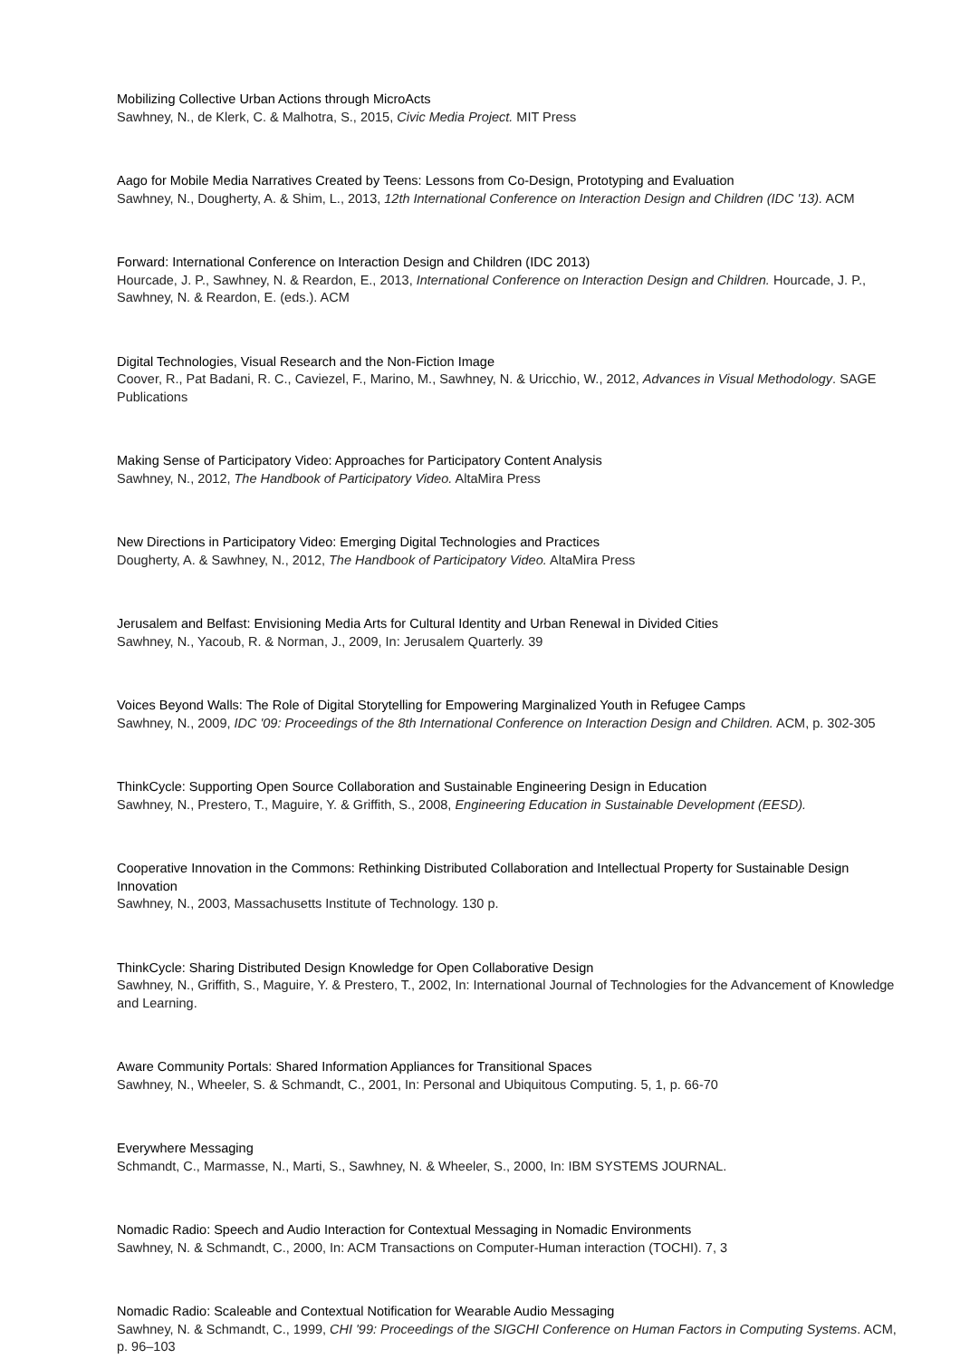Mobilizing Collective Urban Actions through MicroActs
Sawhney, N., de Klerk, C. & Malhotra, S., 2015, Civic Media Project. MIT Press
Aago for Mobile Media Narratives Created by Teens: Lessons from Co-Design, Prototyping and Evaluation
Sawhney, N., Dougherty, A. & Shim, L., 2013, 12th International Conference on Interaction Design and Children (IDC '13). ACM
Forward: International Conference on Interaction Design and Children (IDC 2013)
Hourcade, J. P., Sawhney, N. & Reardon, E., 2013, International Conference on Interaction Design and Children. Hourcade, J. P., Sawhney, N. & Reardon, E. (eds.). ACM
Digital Technologies, Visual Research and the Non-Fiction Image
Coover, R., Pat Badani, R. C., Caviezel, F., Marino, M., Sawhney, N. & Uricchio, W., 2012, Advances in Visual Methodology. SAGE Publications
Making Sense of Participatory Video: Approaches for Participatory Content Analysis
Sawhney, N., 2012, The Handbook of Participatory Video. AltaMira Press
New Directions in Participatory Video: Emerging Digital Technologies and Practices
Dougherty, A. & Sawhney, N., 2012, The Handbook of Participatory Video. AltaMira Press
Jerusalem and Belfast: Envisioning Media Arts for Cultural Identity and Urban Renewal in Divided Cities
Sawhney, N., Yacoub, R. & Norman, J., 2009, In: Jerusalem Quarterly. 39
Voices Beyond Walls: The Role of Digital Storytelling for Empowering Marginalized Youth in Refugee Camps
Sawhney, N., 2009, IDC '09: Proceedings of the 8th International Conference on Interaction Design and Children. ACM, p. 302-305
ThinkCycle: Supporting Open Source Collaboration and Sustainable Engineering Design in Education
Sawhney, N., Prestero, T., Maguire, Y. & Griffith, S., 2008, Engineering Education in Sustainable Development (EESD).
Cooperative Innovation in the Commons: Rethinking Distributed Collaboration and Intellectual Property for Sustainable Design Innovation
Sawhney, N., 2003, Massachusetts Institute of Technology. 130 p.
ThinkCycle: Sharing Distributed Design Knowledge for Open Collaborative Design
Sawhney, N., Griffith, S., Maguire, Y. & Prestero, T., 2002, In: International Journal of Technologies for the Advancement of Knowledge and Learning.
Aware Community Portals: Shared Information Appliances for Transitional Spaces
Sawhney, N., Wheeler, S. & Schmandt, C., 2001, In: Personal and Ubiquitous Computing. 5, 1, p. 66-70
Everywhere Messaging
Schmandt, C., Marmasse, N., Marti, S., Sawhney, N. & Wheeler, S., 2000, In: IBM SYSTEMS JOURNAL.
Nomadic Radio: Speech and Audio Interaction for Contextual Messaging in Nomadic Environments
Sawhney, N. & Schmandt, C., 2000, In: ACM Transactions on Computer-Human interaction (TOCHI). 7, 3
Nomadic Radio: Scaleable and Contextual Notification for Wearable Audio Messaging
Sawhney, N. & Schmandt, C., 1999, CHI '99: Proceedings of the SIGCHI Conference on Human Factors in Computing Systems. ACM, p. 96–103